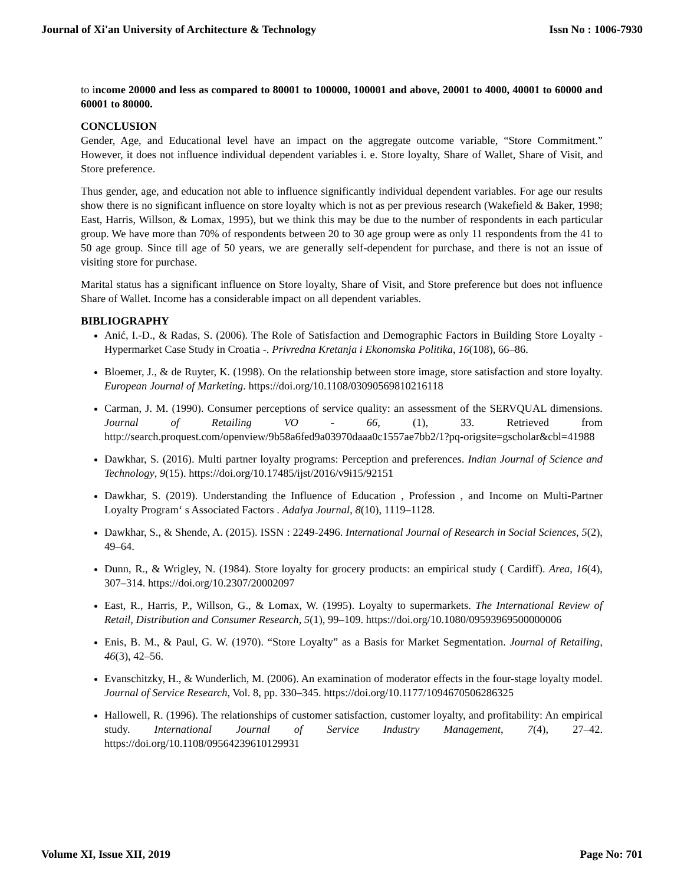Journal of Xi'an University of Architecture & Technology Issn No : 1006-7930
to income 20000 and less as compared to 80001 to 100000, 100001 and above, 20001 to 4000, 40001 to 60000 and 60001 to 80000.
CONCLUSION
Gender, Age, and Educational level have an impact on the aggregate outcome variable, “Store Commitment.” However, it does not influence individual dependent variables i. e. Store loyalty, Share of Wallet, Share of Visit, and Store preference.
Thus gender, age, and education not able to influence significantly individual dependent variables. For age our results show there is no significant influence on store loyalty which is not as per previous research (Wakefield & Baker, 1998; East, Harris, Willson, & Lomax, 1995), but we think this may be due to the number of respondents in each particular group. We have more than 70% of respondents between 20 to 30 age group were as only 11 respondents from the 41 to 50 age group. Since till age of 50 years, we are generally self-dependent for purchase, and there is not an issue of visiting store for purchase.
Marital status has a significant influence on Store loyalty, Share of Visit, and Store preference but does not influence Share of Wallet. Income has a considerable impact on all dependent variables.
BIBLIOGRAPHY
Anić, I.-D., & Radas, S. (2006). The Role of Satisfaction and Demographic Factors in Building Store Loyalty - Hypermarket Case Study in Croatia -. Privredna Kretanja i Ekonomska Politika, 16(108), 66–86.
Bloemer, J., & de Ruyter, K. (1998). On the relationship between store image, store satisfaction and store loyalty. European Journal of Marketing. https://doi.org/10.1108/03090569810216118
Carman, J. M. (1990). Consumer perceptions of service quality: an assessment of the SERVQUAL dimensions. Journal of Retailing VO - 66, (1), 33. Retrieved from http://search.proquest.com/openview/9b58a6fed9a03970daaa0c1557ae7bb2/1?pq-origsite=gscholar&cbl=41988
Dawkhar, S. (2016). Multi partner loyalty programs: Perception and preferences. Indian Journal of Science and Technology, 9(15). https://doi.org/10.17485/ijst/2016/v9i15/92151
Dawkhar, S. (2019). Understanding the Influence of Education , Profession , and Income on Multi-Partner Loyalty Program‘ s Associated Factors . Adalya Journal, 8(10), 1119–1128.
Dawkhar, S., & Shende, A. (2015). ISSN : 2249-2496. International Journal of Research in Social Sciences, 5(2), 49–64.
Dunn, R., & Wrigley, N. (1984). Store loyalty for grocery products: an empirical study ( Cardiff). Area, 16(4), 307–314. https://doi.org/10.2307/20002097
East, R., Harris, P., Willson, G., & Lomax, W. (1995). Loyalty to supermarkets. The International Review of Retail, Distribution and Consumer Research, 5(1), 99–109. https://doi.org/10.1080/09593969500000006
Enis, B. M., & Paul, G. W. (1970). “Store Loyalty” as a Basis for Market Segmentation. Journal of Retailing, 46(3), 42–56.
Evanschitzky, H., & Wunderlich, M. (2006). An examination of moderator effects in the four-stage loyalty model. Journal of Service Research, Vol. 8, pp. 330–345. https://doi.org/10.1177/1094670506286325
Hallowell, R. (1996). The relationships of customer satisfaction, customer loyalty, and profitability: An empirical study. International Journal of Service Industry Management, 7(4), 27–42. https://doi.org/10.1108/09564239610129931
Volume XI, Issue XII, 2019 Page No: 701